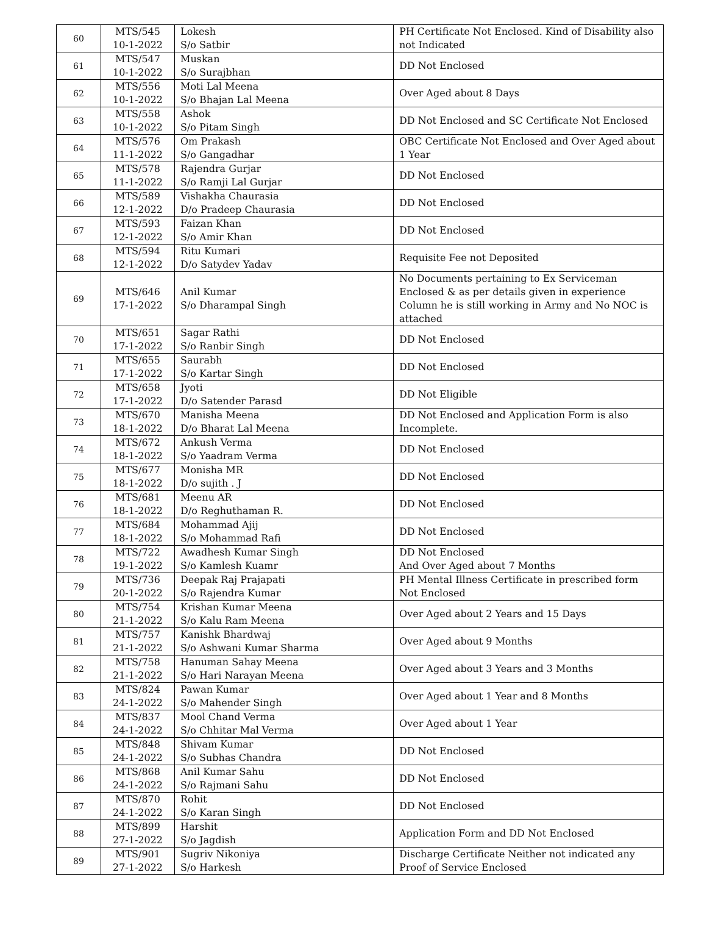| 60 | MTS/545 10-1-2022 | Lokesh S/o Satbir | PH Certificate Not Enclosed. Kind of Disability also not Indicated |
| 61 | MTS/547 10-1-2022 | Muskan S/o Surajbhan | DD Not Enclosed |
| 62 | MTS/556 10-1-2022 | Moti Lal Meena S/o Bhajan Lal Meena | Over Aged about 8 Days |
| 63 | MTS/558 10-1-2022 | Ashok S/o Pitam Singh | DD Not Enclosed and SC Certificate Not Enclosed |
| 64 | MTS/576 11-1-2022 | Om Prakash S/o Gangadhar | OBC Certificate Not Enclosed and Over Aged about 1 Year |
| 65 | MTS/578 11-1-2022 | Rajendra Gurjar S/o Ramji Lal Gurjar | DD Not Enclosed |
| 66 | MTS/589 12-1-2022 | Vishakha Chaurasia D/o Pradeep Chaurasia | DD Not Enclosed |
| 67 | MTS/593 12-1-2022 | Faizan Khan S/o Amir Khan | DD Not Enclosed |
| 68 | MTS/594 12-1-2022 | Ritu Kumari D/o Satydev Yadav | Requisite Fee not Deposited |
| 69 | MTS/646 17-1-2022 | Anil Kumar S/o Dharampal Singh | No Documents pertaining to Ex Serviceman Enclosed & as per details given in experience Column he is still working in Army and No NOC is attached |
| 70 | MTS/651 17-1-2022 | Sagar Rathi S/o Ranbir Singh | DD Not Enclosed |
| 71 | MTS/655 17-1-2022 | Saurabh S/o Kartar Singh | DD Not Enclosed |
| 72 | MTS/658 17-1-2022 | Jyoti D/o Satender Parasd | DD Not Eligible |
| 73 | MTS/670 18-1-2022 | Manisha Meena D/o Bharat Lal Meena | DD Not Enclosed and Application Form is also Incomplete. |
| 74 | MTS/672 18-1-2022 | Ankush Verma S/o Yaadram Verma | DD Not Enclosed |
| 75 | MTS/677 18-1-2022 | Monisha MR D/o sujith . J | DD Not Enclosed |
| 76 | MTS/681 18-1-2022 | Meenu AR D/o Reghuthaman R. | DD Not Enclosed |
| 77 | MTS/684 18-1-2022 | Mohammad Ajij S/o Mohammad Rafi | DD Not Enclosed |
| 78 | MTS/722 19-1-2022 | Awadhesh Kumar Singh S/o Kamlesh Kuamr | DD Not Enclosed And Over Aged about 7 Months |
| 79 | MTS/736 20-1-2022 | Deepak Raj Prajapati S/o Rajendra Kumar | PH Mental Illness Certificate in prescribed form Not Enclosed |
| 80 | MTS/754 21-1-2022 | Krishan Kumar Meena S/o Kalu Ram Meena | Over Aged about 2 Years and 15 Days |
| 81 | MTS/757 21-1-2022 | Kanishk Bhardwaj S/o Ashwani Kumar Sharma | Over Aged about 9 Months |
| 82 | MTS/758 21-1-2022 | Hanuman Sahay Meena S/o Hari Narayan Meena | Over Aged about 3 Years and 3 Months |
| 83 | MTS/824 24-1-2022 | Pawan Kumar S/o Mahender Singh | Over Aged about 1 Year and 8 Months |
| 84 | MTS/837 24-1-2022 | Mool Chand Verma S/o Chhitar Mal Verma | Over Aged about 1 Year |
| 85 | MTS/848 24-1-2022 | Shivam Kumar S/o Subhas Chandra | DD Not Enclosed |
| 86 | MTS/868 24-1-2022 | Anil Kumar Sahu S/o Rajmani Sahu | DD Not Enclosed |
| 87 | MTS/870 24-1-2022 | Rohit S/o Karan Singh | DD Not Enclosed |
| 88 | MTS/899 27-1-2022 | Harshit S/o Jagdish | Application Form and DD Not Enclosed |
| 89 | MTS/901 27-1-2022 | Sugriv Nikoniya S/o Harkesh | Discharge Certificate Neither not indicated any Proof of Service Enclosed |